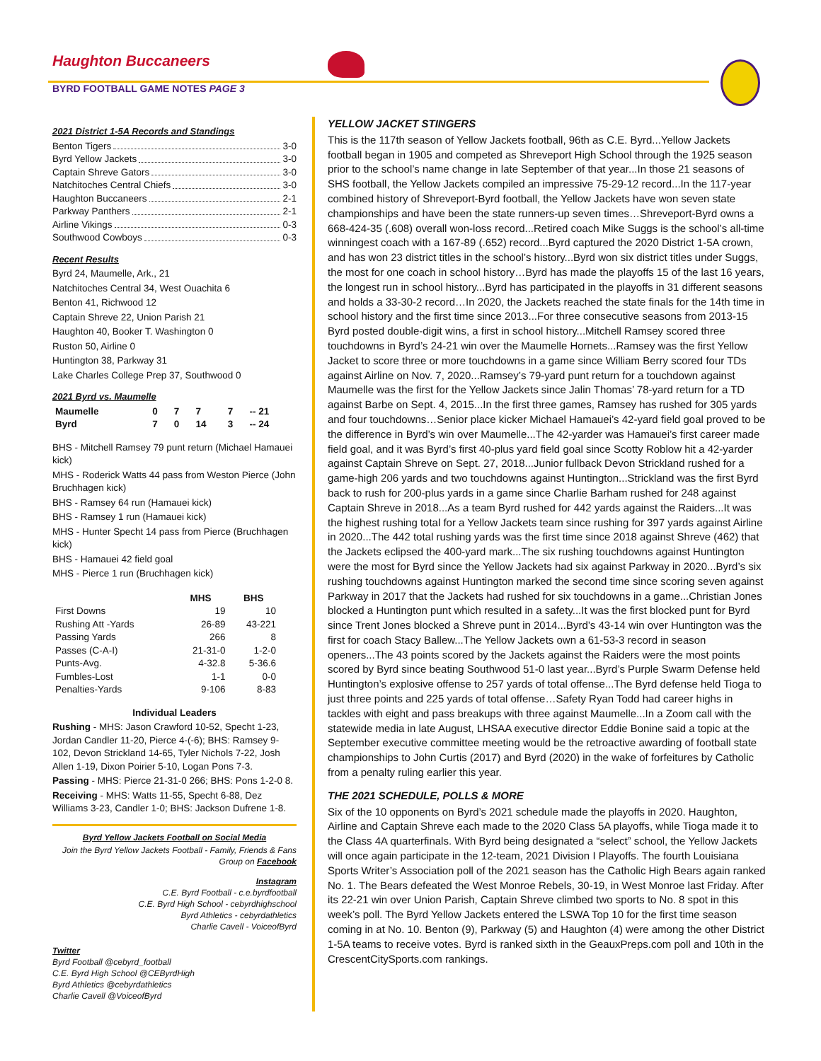Haughton Buccaneers
BYRD FOOTBALL GAME NOTES PAGE 3
2021 District 1-5A Records and Standings
Benton Tigers 3-0
Byrd Yellow Jackets 3-0
Captain Shreve Gators 3-0
Natchitoches Central Chiefs 3-0
Haughton Buccaneers 2-1
Parkway Panthers 2-1
Airline Vikings 0-3
Southwood Cowboys 0-3
Recent Results
Byrd 24, Maumelle, Ark., 21
Natchitoches Central 34, West Ouachita 6
Benton 41, Richwood 12
Captain Shreve 22, Union Parish 21
Haughton 40, Booker T. Washington 0
Ruston 50, Airline 0
Huntington 38, Parkway 31
Lake Charles College Prep 37, Southwood 0
2021 Byrd vs. Maumelle
| Maumelle | 0 | 7 | 7 | 7 | -- 21 |
| Byrd | 7 | 0 | 14 | 3 | -- 24 |
BHS - Mitchell Ramsey 79 punt return (Michael Hamauei kick)
MHS - Roderick Watts 44 pass from Weston Pierce (John Bruchhagen kick)
BHS - Ramsey 64 run (Hamauei kick)
BHS - Ramsey 1 run (Hamauei kick)
MHS - Hunter Specht 14 pass from Pierce (Bruchhagen kick)
BHS - Hamauei 42 field goal
MHS - Pierce 1 run (Bruchhagen kick)
| | MHS | BHS |
| --- | --- | --- |
| First Downs | 19 | 10 |
| Rushing Att -Yards | 26-89 | 43-221 |
| Passing Yards | 266 | 8 |
| Passes (C-A-I) | 21-31-0 | 1-2-0 |
| Punts-Avg. | 4-32.8 | 5-36.6 |
| Fumbles-Lost | 1-1 | 0-0 |
| Penalties-Yards | 9-106 | 8-83 |
Individual Leaders
Rushing - MHS: Jason Crawford 10-52, Specht 1-23, Jordan Candler 11-20, Pierce 4-(-6); BHS: Ramsey 9-102, Devon Strickland 14-65, Tyler Nichols 7-22, Josh Allen 1-19, Dixon Poirier 5-10, Logan Pons 7-3.
Passing - MHS: Pierce 21-31-0 266; BHS: Pons 1-2-0 8.
Receiving - MHS: Watts 11-55, Specht 6-88, Dez Williams 3-23, Candler 1-0; BHS: Jackson Dufrene 1-8.
Byrd Yellow Jackets Football on Social Media
Join the Byrd Yellow Jackets Football - Family, Friends & Fans Group on Facebook
Instagram
C.E. Byrd Football - c.e.byrdfootball
C.E. Byrd High School - cebyrdhighschool
Byrd Athletics - cebyrdathletics
Charlie Cavell - VoiceofByrd
Twitter
Byrd Football @cebyrd_football
C.E. Byrd High School @CEByrdHigh
Byrd Athletics @cebyrdathletics
Charlie Cavell @VoiceofByrd
YELLOW JACKET STINGERS
This is the 117th season of Yellow Jackets football, 96th as C.E. Byrd...Yellow Jackets football began in 1905 and competed as Shreveport High School through the 1925 season prior to the school’s name change in late September of that year...In those 21 seasons of SHS football, the Yellow Jackets compiled an impressive 75-29-12 record...In the 117-year combined history of Shreveport-Byrd football, the Yellow Jackets have won seven state championships and have been the state runners-up seven times…Shreveport-Byrd owns a 668-424-35 (.608) overall won-loss record...Retired coach Mike Suggs is the school’s all-time winningest coach with a 167-89 (.652) record...Byrd captured the 2020 District 1-5A crown, and has won 23 district titles in the school’s history...Byrd won six district titles under Suggs, the most for one coach in school history…Byrd has made the playoffs 15 of the last 16 years, the longest run in school history...Byrd has participated in the playoffs in 31 different seasons and holds a 33-30-2 record…In 2020, the Jackets reached the state finals for the 14th time in school history and the first time since 2013...For three consecutive seasons from 2013-15 Byrd posted double-digit wins, a first in school history...Mitchell Ramsey scored three touchdowns in Byrd’s 24-21 win over the Maumelle Hornets...Ramsey was the first Yellow Jacket to score three or more touchdowns in a game since William Berry scored four TDs against Airline on Nov. 7, 2020...Ramsey’s 79-yard punt return for a touchdown against Maumelle was the first for the Yellow Jackets since Jalin Thomas’ 78-yard return for a TD against Barbe on Sept. 4, 2015...In the first three games, Ramsey has rushed for 305 yards and four touchdowns…Senior place kicker Michael Hamauei’s 42-yard field goal proved to be the difference in Byrd’s win over Maumelle...The 42-yarder was Hamauei’s first career made field goal, and it was Byrd’s first 40-plus yard field goal since Scotty Roblow hit a 42-yarder against Captain Shreve on Sept. 27, 2018...Junior fullback Devon Strickland rushed for a game-high 206 yards and two touchdowns against Huntington...Strickland was the first Byrd back to rush for 200-plus yards in a game since Charlie Barham rushed for 248 against Captain Shreve in 2018...As a team Byrd rushed for 442 yards against the Raiders...It was the highest rushing total for a Yellow Jackets team since rushing for 397 yards against Airline in 2020...The 442 total rushing yards was the first time since 2018 against Shreve (462) that the Jackets eclipsed the 400-yard mark...The six rushing touchdowns against Huntington were the most for Byrd since the Yellow Jackets had six against Parkway in 2020...Byrd’s six rushing touchdowns against Huntington marked the second time since scoring seven against Parkway in 2017 that the Jackets had rushed for six touchdowns in a game...Christian Jones blocked a Huntington punt which resulted in a safety...It was the first blocked punt for Byrd since Trent Jones blocked a Shreve punt in 2014...Byrd’s 43-14 win over Huntington was the first for coach Stacy Ballew...The Yellow Jackets own a 61-53-3 record in season openers...The 43 points scored by the Jackets against the Raiders were the most points scored by Byrd since beating Southwood 51-0 last year...Byrd’s Purple Swarm Defense held Huntington’s explosive offense to 257 yards of total offense...The Byrd defense held Tioga to just three points and 225 yards of total offense…Safety Ryan Todd had career highs in tackles with eight and pass breakups with three against Maumelle...In a Zoom call with the statewide media in late August, LHSAA executive director Eddie Bonine said a topic at the September executive committee meeting would be the retroactive awarding of football state championships to John Curtis (2017) and Byrd (2020) in the wake of forfeitures by Catholic from a penalty ruling earlier this year.
THE 2021 SCHEDULE, POLLS & MORE
Six of the 10 opponents on Byrd’s 2021 schedule made the playoffs in 2020. Haughton, Airline and Captain Shreve each made to the 2020 Class 5A playoffs, while Tioga made it to the Class 4A quarterfinals. With Byrd being designated a “select” school, the Yellow Jackets will once again participate in the 12-team, 2021 Division I Playoffs. The fourth Louisiana Sports Writer’s Association poll of the 2021 season has the Catholic High Bears again ranked No. 1. The Bears defeated the West Monroe Rebels, 30-19, in West Monroe last Friday. After its 22-21 win over Union Parish, Captain Shreve climbed two sports to No. 8 spot in this week’s poll. The Byrd Yellow Jackets entered the LSWA Top 10 for the first time season coming in at No. 10. Benton (9), Parkway (5) and Haughton (4) were among the other District 1-5A teams to receive votes. Byrd is ranked sixth in the GeauxPreps.com poll and 10th in the CrescentCitySports.com rankings.